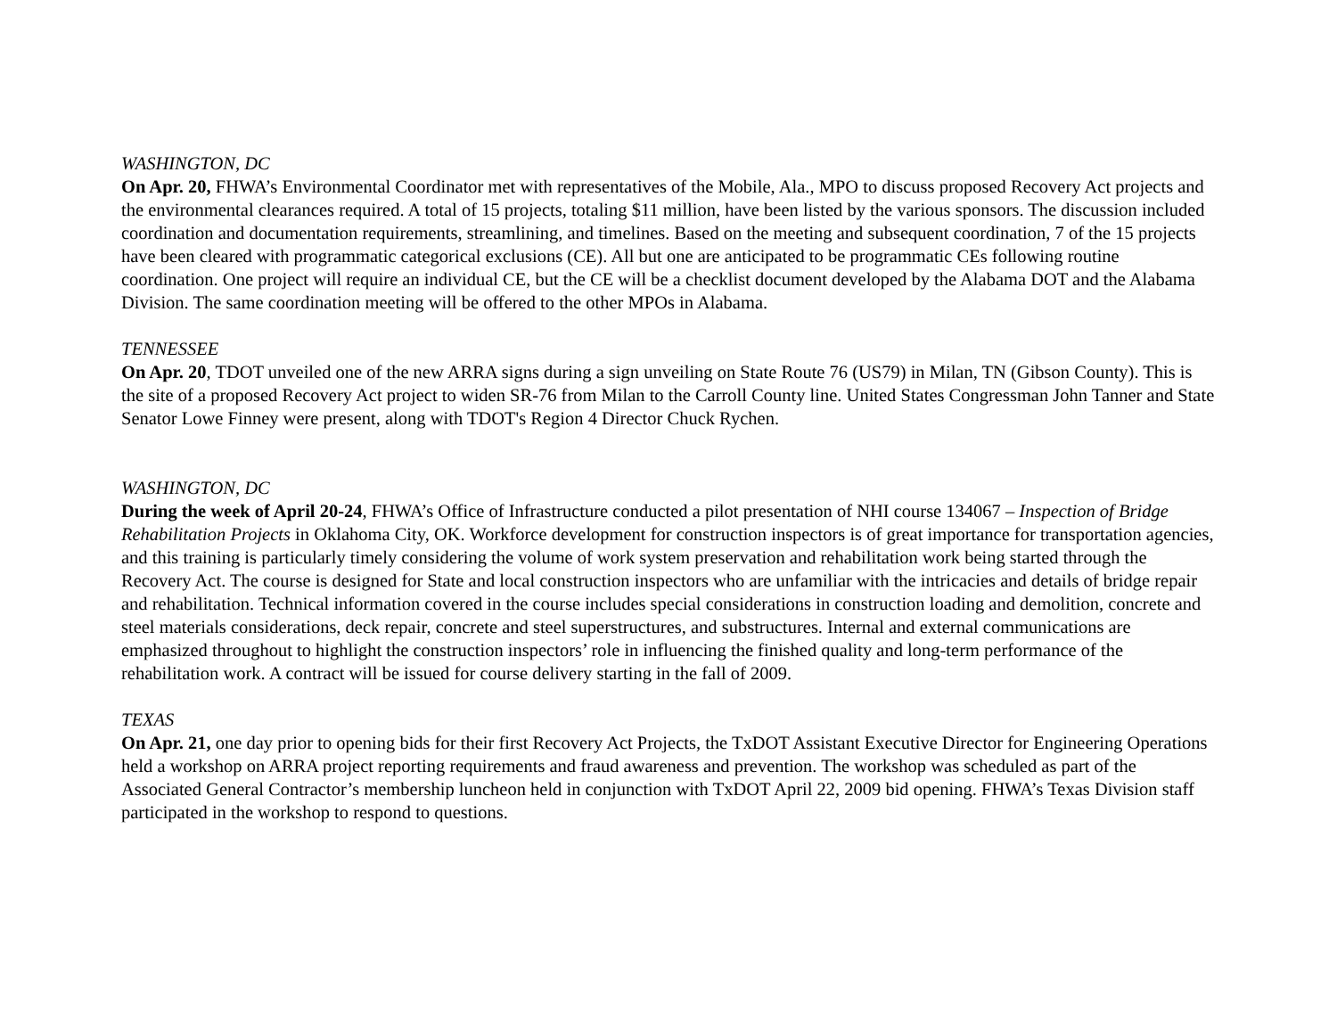WASHINGTON, DC
On Apr. 20, FHWA’s Environmental Coordinator met with representatives of the Mobile, Ala., MPO to discuss proposed Recovery Act projects and the environmental clearances required. A total of 15 projects, totaling $11 million, have been listed by the various sponsors. The discussion included coordination and documentation requirements, streamlining, and timelines. Based on the meeting and subsequent coordination, 7 of the 15 projects have been cleared with programmatic categorical exclusions (CE). All but one are anticipated to be programmatic CEs following routine coordination. One project will require an individual CE, but the CE will be a checklist document developed by the Alabama DOT and the Alabama Division. The same coordination meeting will be offered to the other MPOs in Alabama.
TENNESSEE
On Apr. 20, TDOT unveiled one of the new ARRA signs during a sign unveiling on State Route 76 (US79) in Milan, TN (Gibson County). This is the site of a proposed Recovery Act project to widen SR-76 from Milan to the Carroll County line. United States Congressman John Tanner and State Senator Lowe Finney were present, along with TDOT's Region 4 Director Chuck Rychen.
WASHINGTON, DC
During the week of April 20-24, FHWA’s Office of Infrastructure conducted a pilot presentation of NHI course 134067 – Inspection of Bridge Rehabilitation Projects in Oklahoma City, OK. Workforce development for construction inspectors is of great importance for transportation agencies, and this training is particularly timely considering the volume of work system preservation and rehabilitation work being started through the Recovery Act. The course is designed for State and local construction inspectors who are unfamiliar with the intricacies and details of bridge repair and rehabilitation. Technical information covered in the course includes special considerations in construction loading and demolition, concrete and steel materials considerations, deck repair, concrete and steel superstructures, and substructures. Internal and external communications are emphasized throughout to highlight the construction inspectors’ role in influencing the finished quality and long-term performance of the rehabilitation work. A contract will be issued for course delivery starting in the fall of 2009.
TEXAS
On Apr. 21, one day prior to opening bids for their first Recovery Act Projects, the TxDOT Assistant Executive Director for Engineering Operations held a workshop on ARRA project reporting requirements and fraud awareness and prevention. The workshop was scheduled as part of the Associated General Contractor’s membership luncheon held in conjunction with TxDOT April 22, 2009 bid opening. FHWA’s Texas Division staff participated in the workshop to respond to questions.